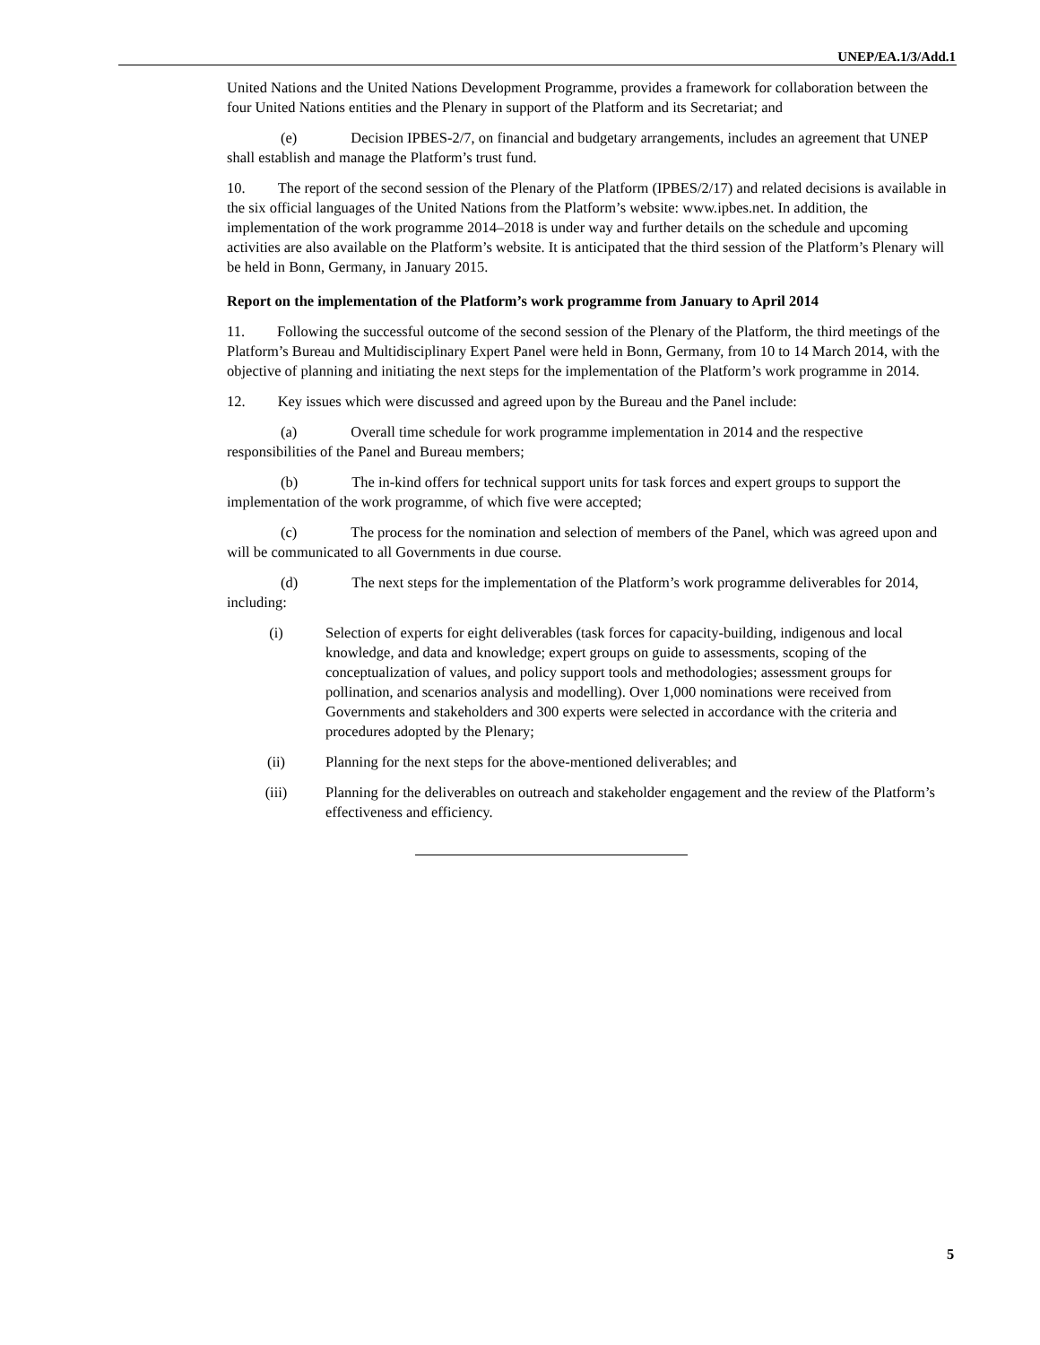UNEP/EA.1/3/Add.1
United Nations and the United Nations Development Programme, provides a framework for collaboration between the four United Nations entities and the Plenary in support of the Platform and its Secretariat; and
(e) Decision IPBES-2/7, on financial and budgetary arrangements, includes an agreement that UNEP shall establish and manage the Platform’s trust fund.
10. The report of the second session of the Plenary of the Platform (IPBES/2/17) and related decisions is available in the six official languages of the United Nations from the Platform’s website: www.ipbes.net. In addition, the implementation of the work programme 2014–2018 is under way and further details on the schedule and upcoming activities are also available on the Platform’s website. It is anticipated that the third session of the Platform’s Plenary will be held in Bonn, Germany, in January 2015.
Report on the implementation of the Platform’s work programme from January to April 2014
11. Following the successful outcome of the second session of the Plenary of the Platform, the third meetings of the Platform’s Bureau and Multidisciplinary Expert Panel were held in Bonn, Germany, from 10 to 14 March 2014, with the objective of planning and initiating the next steps for the implementation of the Platform’s work programme in 2014.
12. Key issues which were discussed and agreed upon by the Bureau and the Panel include:
(a) Overall time schedule for work programme implementation in 2014 and the respective responsibilities of the Panel and Bureau members;
(b) The in-kind offers for technical support units for task forces and expert groups to support the implementation of the work programme, of which five were accepted;
(c) The process for the nomination and selection of members of the Panel, which was agreed upon and will be communicated to all Governments in due course.
(d) The next steps for the implementation of the Platform’s work programme deliverables for 2014, including:
(i) Selection of experts for eight deliverables (task forces for capacity-building, indigenous and local knowledge, and data and knowledge; expert groups on guide to assessments, scoping of the conceptualization of values, and policy support tools and methodologies; assessment groups for pollination, and scenarios analysis and modelling). Over 1,000 nominations were received from Governments and stakeholders and 300 experts were selected in accordance with the criteria and procedures adopted by the Plenary;
(ii) Planning for the next steps for the above-mentioned deliverables; and
(iii) Planning for the deliverables on outreach and stakeholder engagement and the review of the Platform’s effectiveness and efficiency.
5